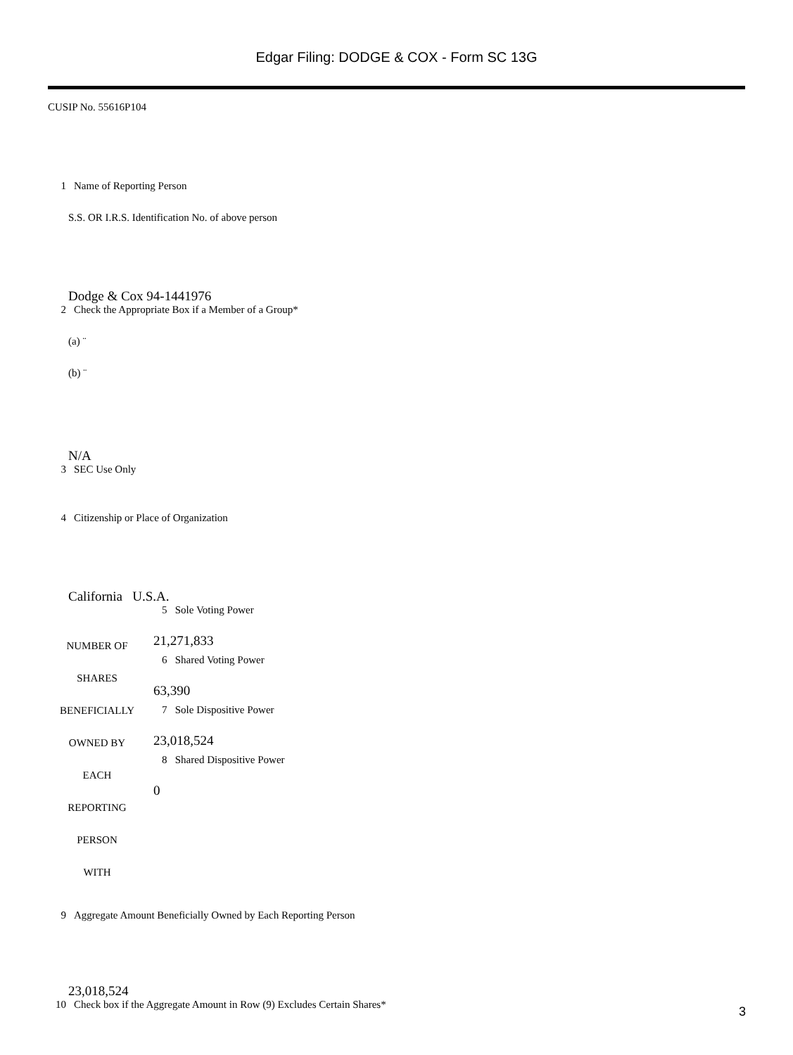Edgar Filing: DODGE & COX - Form SC 13G
CUSIP No. 55616P104
1 Name of Reporting Person
S.S. OR I.R.S. Identification No. of above person
Dodge & Cox 94-1441976
2 Check the Appropriate Box if a Member of a Group*
(a) ¨
(b) ¨
N/A
3 SEC Use Only
4 Citizenship or Place of Organization
California U.S.A.
| NUMBER OF SHARES BENEFICIALLY OWNED BY EACH REPORTING PERSON WITH | 5 Sole Voting Power 21,271,833 |
| | 6 Shared Voting Power 63,390 |
| | 7 Sole Dispositive Power 23,018,524 |
| | 8 Shared Dispositive Power 0 |
9 Aggregate Amount Beneficially Owned by Each Reporting Person
23,018,524
10 Check box if the Aggregate Amount in Row (9) Excludes Certain Shares*
3